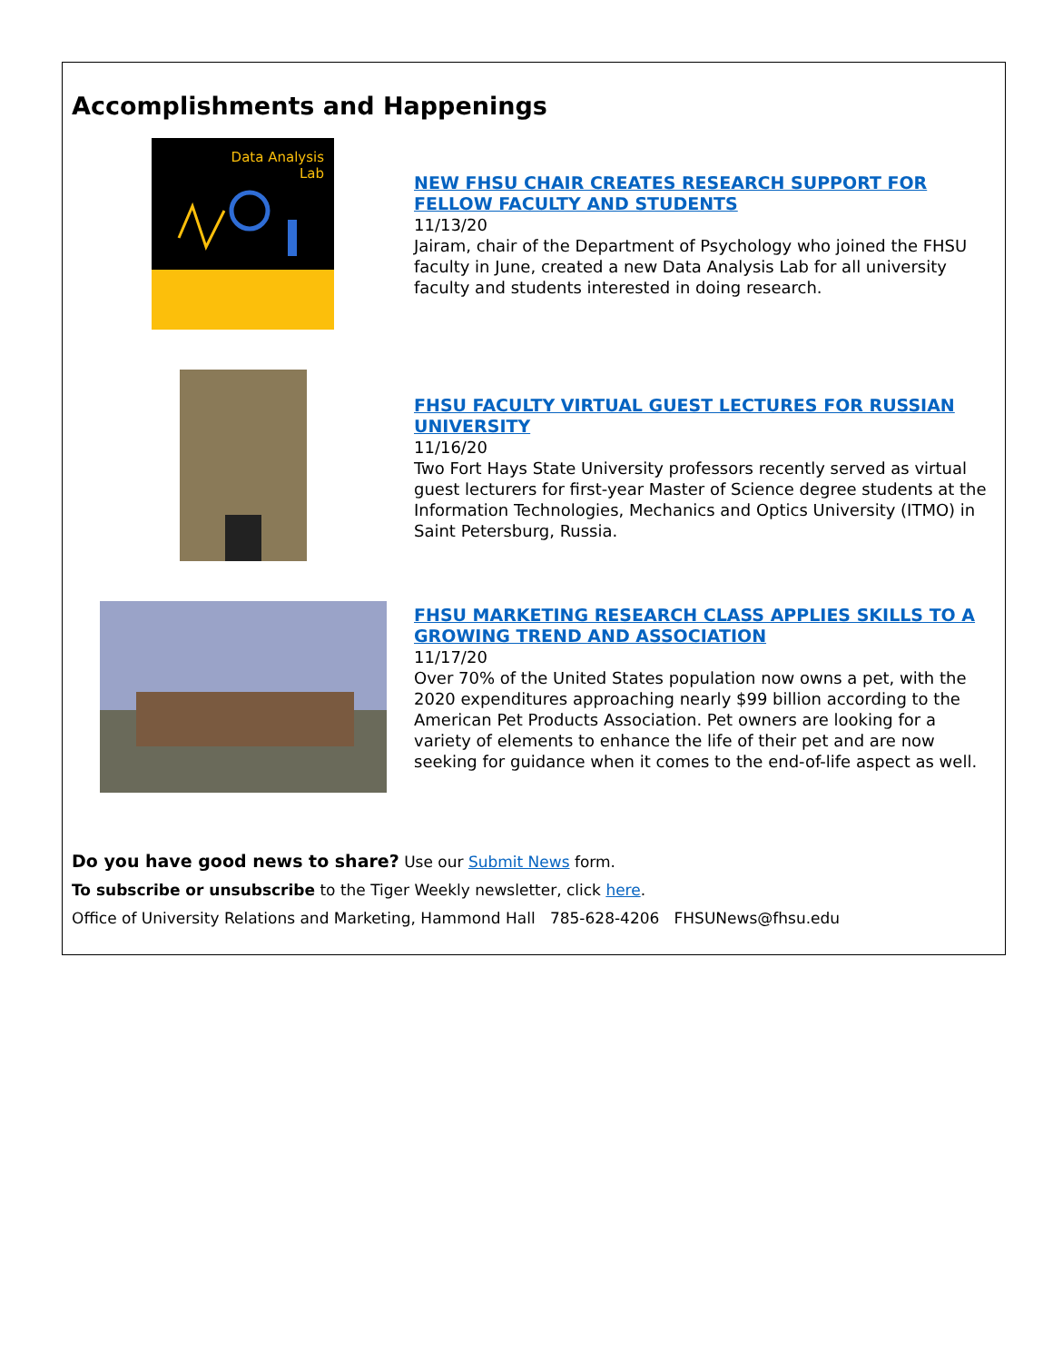Accomplishments and Happenings
Data Analysis
Lab
NEW FHSU CHAIR CREATES RESEARCH SUPPORT FOR FELLOW FACULTY AND STUDENTS
11/13/20
Jairam, chair of the Department of Psychology who joined the FHSU faculty in June, created a new Data Analysis Lab for all university faculty and students interested in doing research.
FHSU FACULTY VIRTUAL GUEST LECTURES FOR RUSSIAN UNIVERSITY
11/16/20
Two Fort Hays State University professors recently served as virtual guest lecturers for first-year Master of Science degree students at the Information Technologies, Mechanics and Optics University (ITMO) in Saint Petersburg, Russia.
FHSU MARKETING RESEARCH CLASS APPLIES SKILLS TO A GROWING TREND AND ASSOCIATION
11/17/20
Over 70% of the United States population now owns a pet, with the 2020 expenditures approaching nearly $99 billion according to the American Pet Products Association. Pet owners are looking for a variety of elements to enhance the life of their pet and are now seeking for guidance when it comes to the end-of-life aspect as well.
Do you have good news to share? Use our Submit News form.
To subscribe or unsubscribe to the Tiger Weekly newsletter, click here.
Office of University Relations and Marketing, Hammond Hall 785-628-4206 FHSUNews@fhsu.edu